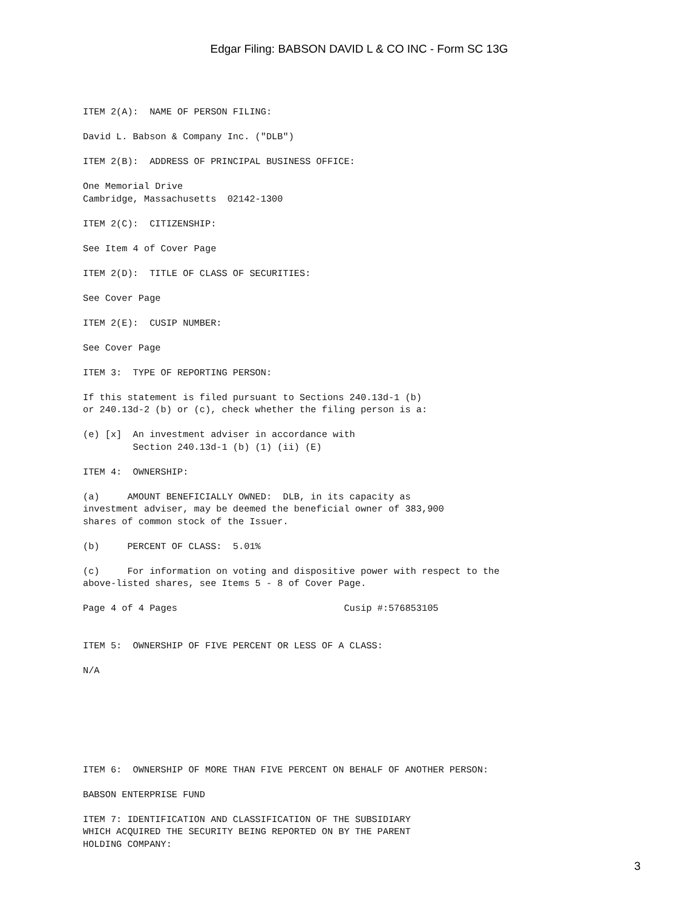Edgar Filing: BABSON DAVID L & CO INC - Form SC 13G
ITEM 2(A):  NAME OF PERSON FILING:

David L. Babson & Company Inc. ("DLB")

ITEM 2(B):  ADDRESS OF PRINCIPAL BUSINESS OFFICE:

One Memorial Drive
Cambridge, Massachusetts  02142-1300

ITEM 2(C):  CITIZENSHIP:

See Item 4 of Cover Page

ITEM 2(D):  TITLE OF CLASS OF SECURITIES:

See Cover Page

ITEM 2(E):  CUSIP NUMBER:

See Cover Page

ITEM 3:  TYPE OF REPORTING PERSON:

If this statement is filed pursuant to Sections 240.13d-1 (b)
or 240.13d-2 (b) or (c), check whether the filing person is a:

(e) [x]  An investment adviser in accordance with
         Section 240.13d-1 (b) (1) (ii) (E)

ITEM 4:  OWNERSHIP:

(a)     AMOUNT BENEFICIALLY OWNED:  DLB, in its capacity as
investment adviser, may be deemed the beneficial owner of 383,900
shares of common stock of the Issuer.

(b)     PERCENT OF CLASS:  5.01%

(c)     For information on voting and dispositive power with respect to the
above-listed shares, see Items 5 - 8 of Cover Page.

Page 4 of 4 Pages                              Cusip #:576853105


ITEM 5:  OWNERSHIP OF FIVE PERCENT OR LESS OF A CLASS:

N/A







ITEM 6:  OWNERSHIP OF MORE THAN FIVE PERCENT ON BEHALF OF ANOTHER PERSON:

BABSON ENTERPRISE FUND

ITEM 7: IDENTIFICATION AND CLASSIFICATION OF THE SUBSIDIARY
WHICH ACQUIRED THE SECURITY BEING REPORTED ON BY THE PARENT
HOLDING COMPANY:
3